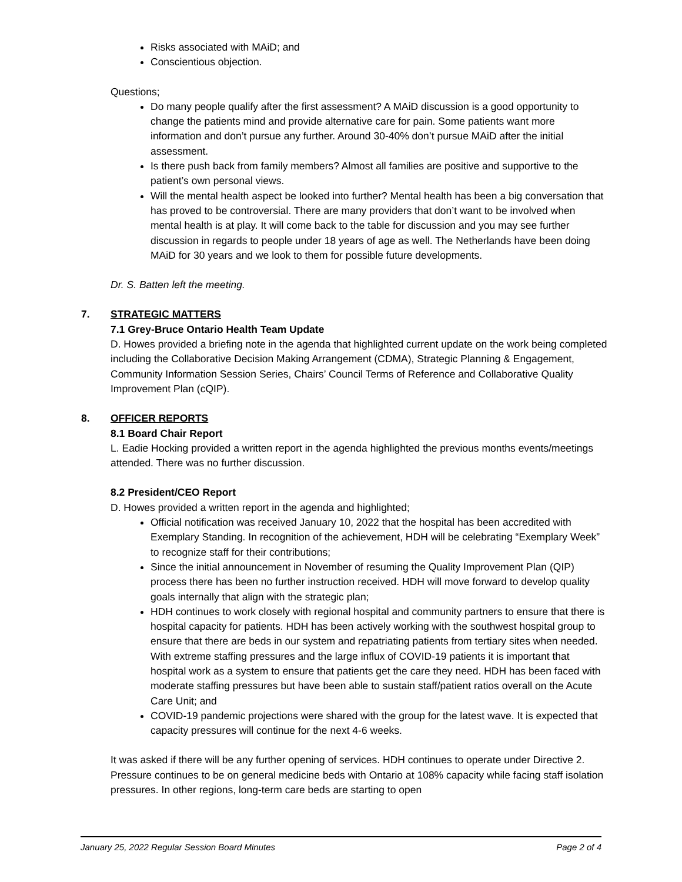Risks associated with MAiD; and
Conscientious objection.
Questions;
Do many people qualify after the first assessment? A MAiD discussion is a good opportunity to change the patients mind and provide alternative care for pain. Some patients want more information and don’t pursue any further. Around 30-40% don’t pursue MAiD after the initial assessment.
Is there push back from family members? Almost all families are positive and supportive to the patient’s own personal views.
Will the mental health aspect be looked into further? Mental health has been a big conversation that has proved to be controversial. There are many providers that don’t want to be involved when mental health is at play. It will come back to the table for discussion and you may see further discussion in regards to people under 18 years of age as well. The Netherlands have been doing MAiD for 30 years and we look to them for possible future developments.
Dr. S. Batten left the meeting.
7. STRATEGIC MATTERS
7.1 Grey-Bruce Ontario Health Team Update
D. Howes provided a briefing note in the agenda that highlighted current update on the work being completed including the Collaborative Decision Making Arrangement (CDMA), Strategic Planning & Engagement, Community Information Session Series, Chairs’ Council Terms of Reference and Collaborative Quality Improvement Plan (cQIP).
8. OFFICER REPORTS
8.1 Board Chair Report
L. Eadie Hocking provided a written report in the agenda highlighted the previous months events/meetings attended. There was no further discussion.
8.2 President/CEO Report
D. Howes provided a written report in the agenda and highlighted;
Official notification was received January 10, 2022 that the hospital has been accredited with Exemplary Standing. In recognition of the achievement, HDH will be celebrating “Exemplary Week” to recognize staff for their contributions;
Since the initial announcement in November of resuming the Quality Improvement Plan (QIP) process there has been no further instruction received. HDH will move forward to develop quality goals internally that align with the strategic plan;
HDH continues to work closely with regional hospital and community partners to ensure that there is hospital capacity for patients. HDH has been actively working with the southwest hospital group to ensure that there are beds in our system and repatriating patients from tertiary sites when needed. With extreme staffing pressures and the large influx of COVID-19 patients it is important that hospital work as a system to ensure that patients get the care they need. HDH has been faced with moderate staffing pressures but have been able to sustain staff/patient ratios overall on the Acute Care Unit; and
COVID-19 pandemic projections were shared with the group for the latest wave. It is expected that capacity pressures will continue for the next 4-6 weeks.
It was asked if there will be any further opening of services. HDH continues to operate under Directive 2. Pressure continues to be on general medicine beds with Ontario at 108% capacity while facing staff isolation pressures. In other regions, long-term care beds are starting to open
January 25, 2022 Regular Session Board Minutes Page 2 of 4